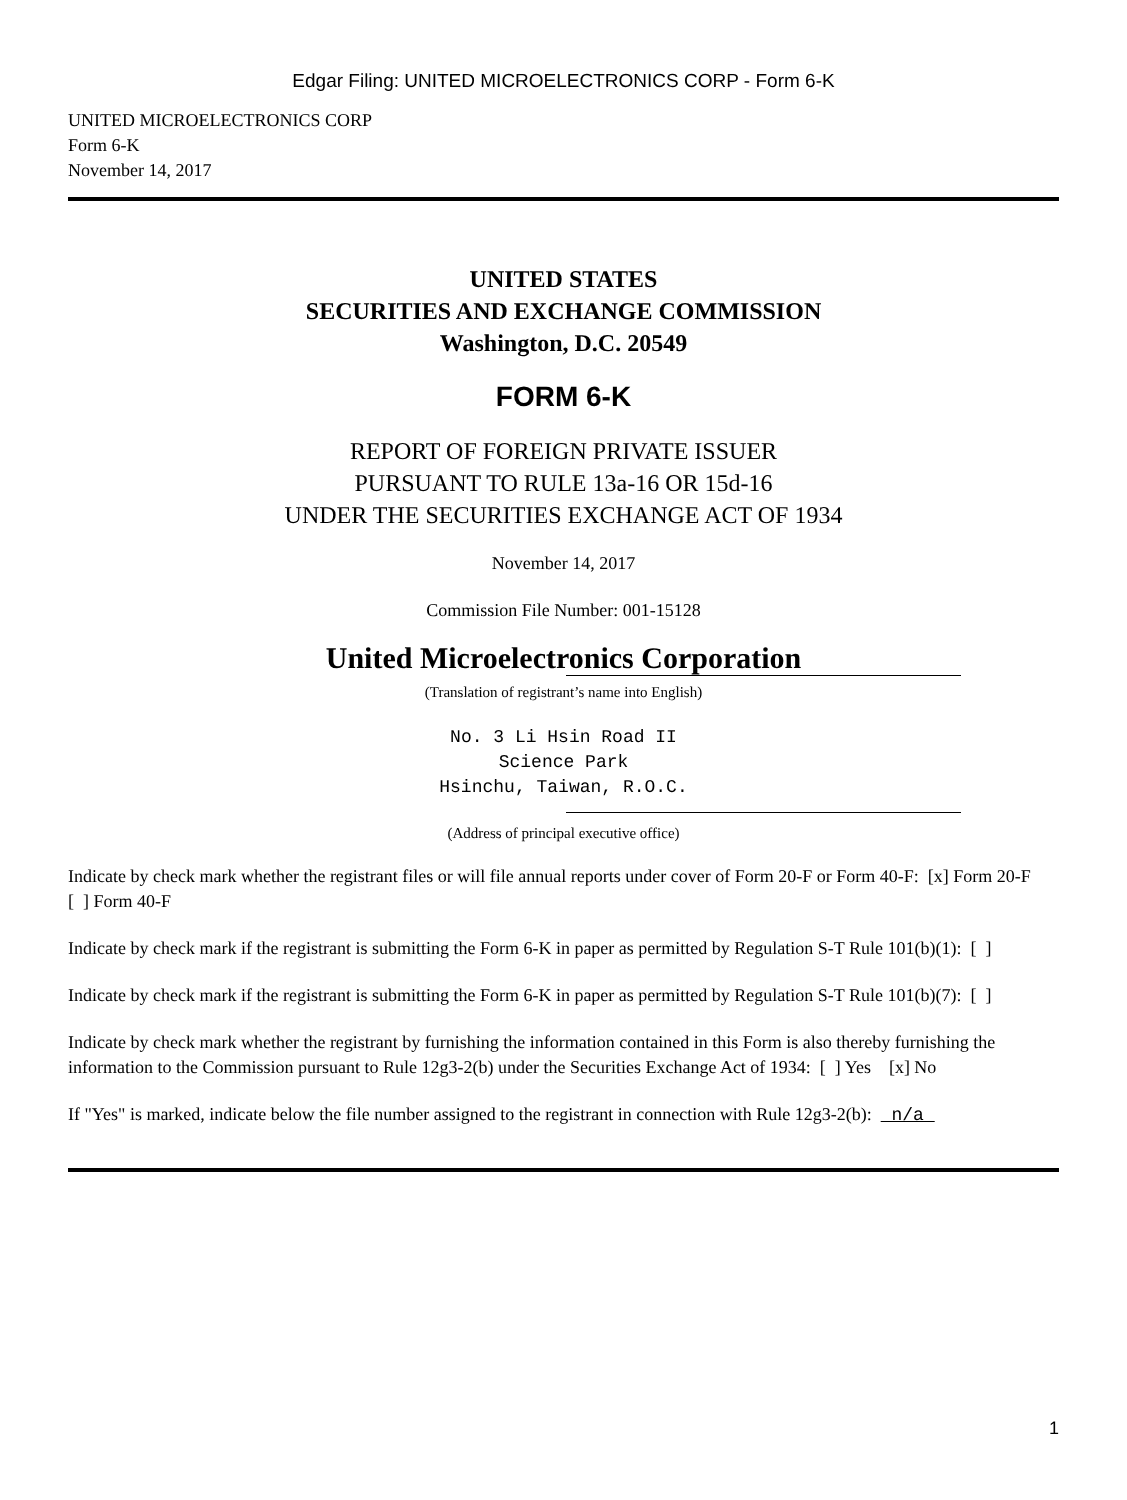Edgar Filing: UNITED MICROELECTRONICS CORP - Form 6-K
UNITED MICROELECTRONICS CORP
Form 6-K
November 14, 2017
UNITED STATES
SECURITIES AND EXCHANGE COMMISSION
Washington, D.C. 20549
FORM 6-K
REPORT OF FOREIGN PRIVATE ISSUER
PURSUANT TO RULE 13a-16 OR 15d-16
UNDER THE SECURITIES EXCHANGE ACT OF 1934
November 14, 2017
Commission File Number: 001-15128
United Microelectronics Corporation
(Translation of registrant’s name into English)
No. 3 Li Hsin Road II
Science Park
Hsinchu, Taiwan, R.O.C.
(Address of principal executive office)
Indicate by check mark whether the registrant files or will file annual reports under cover of Form 20-F or Form 40-F: [x] Form 20-F [ ] Form 40-F
Indicate by check mark if the registrant is submitting the Form 6-K in paper as permitted by Regulation S-T Rule 101(b)(1): [ ]
Indicate by check mark if the registrant is submitting the Form 6-K in paper as permitted by Regulation S-T Rule 101(b)(7): [ ]
Indicate by check mark whether the registrant by furnishing the information contained in this Form is also thereby furnishing the information to the Commission pursuant to Rule 12g3-2(b) under the Securities Exchange Act of 1934: [ ] Yes [x] No
If "Yes" is marked, indicate below the file number assigned to the registrant in connection with Rule 12g3-2(b): n/a
1